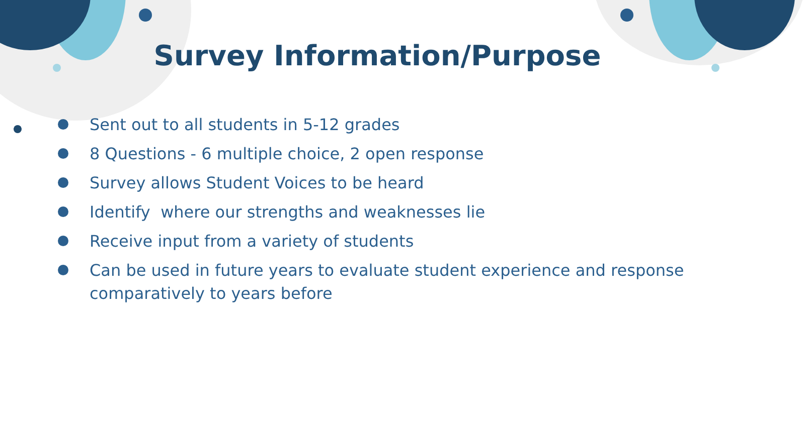Survey Information/Purpose
Sent out to all students in 5-12 grades
8 Questions - 6 multiple choice, 2 open response
Survey allows Student Voices to be heard
Identify where our strengths and weaknesses lie
Receive input from a variety of students
Can be used in future years to evaluate student experience and response comparatively to years before